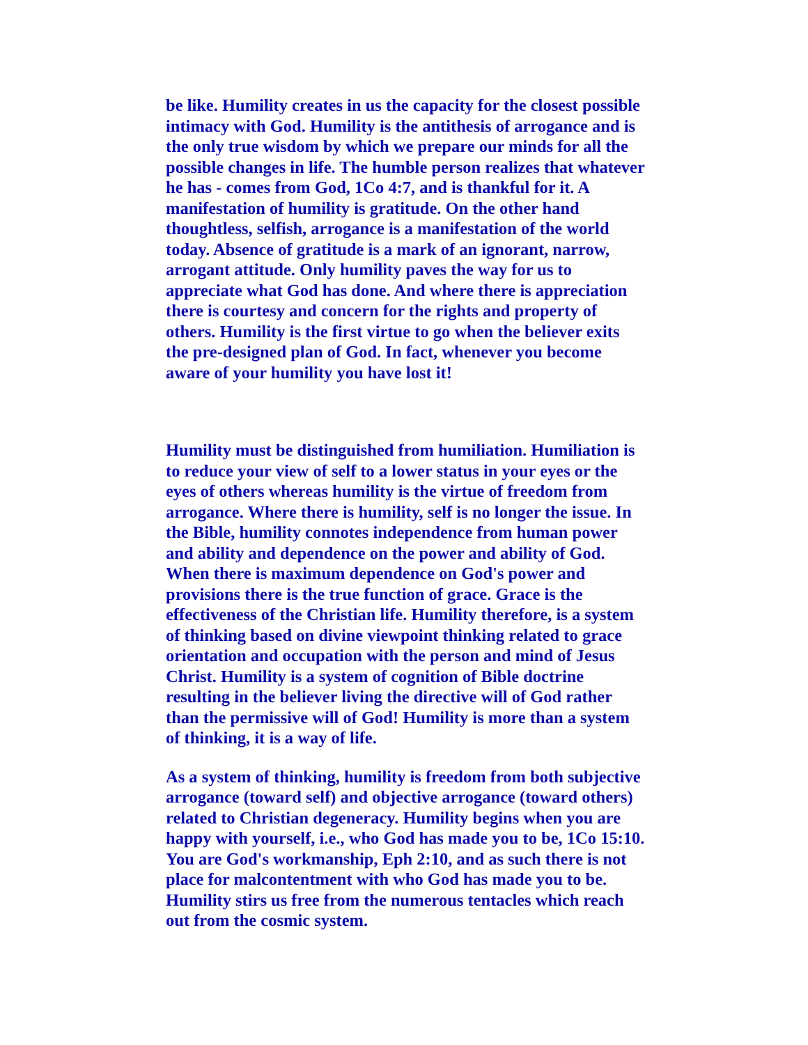be like. Humility creates in us the capacity for the closest possible intimacy with God. Humility is the antithesis of arrogance and is the only true wisdom by which we prepare our minds for all the possible changes in life. The humble person realizes that whatever he has - comes from God, 1Co 4:7, and is thankful for it. A manifestation of humility is gratitude. On the other hand thoughtless, selfish, arrogance is a manifestation of the world today. Absence of gratitude is a mark of an ignorant, narrow, arrogant attitude. Only humility paves the way for us to appreciate what God has done. And where there is appreciation there is courtesy and concern for the rights and property of others. Humility is the first virtue to go when the believer exits the pre-designed plan of God. In fact, whenever you become aware of your humility you have lost it!
Humility must be distinguished from humiliation. Humiliation is to reduce your view of self to a lower status in your eyes or the eyes of others whereas humility is the virtue of freedom from arrogance. Where there is humility, self is no longer the issue. In the Bible, humility connotes independence from human power and ability and dependence on the power and ability of God. When there is maximum dependence on God's power and provisions there is the true function of grace. Grace is the effectiveness of the Christian life. Humility therefore, is a system of thinking based on divine viewpoint thinking related to grace orientation and occupation with the person and mind of Jesus Christ. Humility is a system of cognition of Bible doctrine resulting in the believer living the directive will of God rather than the permissive will of God! Humility is more than a system of thinking, it is a way of life.
As a system of thinking, humility is freedom from both subjective arrogance (toward self) and objective arrogance (toward others) related to Christian degeneracy. Humility begins when you are happy with yourself, i.e., who God has made you to be, 1Co 15:10. You are God's workmanship, Eph 2:10, and as such there is not place for malcontentment with who God has made you to be. Humility stirs us free from the numerous tentacles which reach out from the cosmic system.